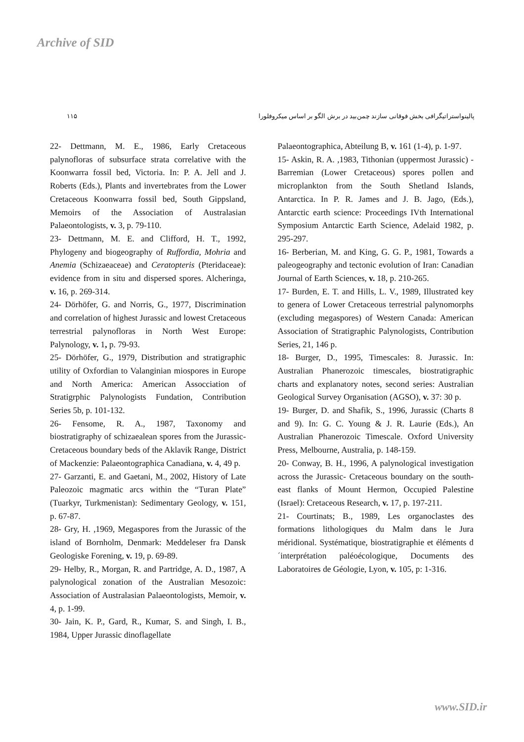Archive of SID
۱۱۵ پالینواستراتیگرافی بخش فوقانی سازند چمن‌بید در برش الگو بر اساس میکروفلورا
22- Dettmann, M. E., 1986, Early Cretaceous palynofloras of subsurface strata correlative with the Koonwarra fossil bed, Victoria. In: P. A. Jell and J. Roberts (Eds.), Plants and invertebrates from the Lower Cretaceous Koonwarra fossil bed, South Gippsland, Memoirs of the Association of Australasian Palaeontologists, v. 3, p. 79-110.
23- Dettmann, M. E. and Clifford, H. T., 1992, Phylogeny and biogeography of Ruffordia, Mohria and Anemia (Schizaeaceae) and Ceratopteris (Pteridaceae): evidence from in situ and dispersed spores. Alcheringa, v. 16, p. 269-314.
24- Dörhöfer, G. and Norris, G., 1977, Discrimination and correlation of highest Jurassic and lowest Cretaceous terrestrial palynofloras in North West Europe: Palynology, v. 1, p. 79-93.
25- Dörhöfer, G., 1979, Distribution and stratigraphic utility of Oxfordian to Valanginian miospores in Europe and North America: American Assocciation of Stratigrphic Palynologists Fundation, Contribution Series 5b, p. 101-132.
26- Fensome, R. A., 1987, Taxonomy and biostratigraphy of schizaealean spores from the Jurassic-Cretaceous boundary beds of the Aklavik Range, District of Mackenzie: Palaeontographica Canadiana, v. 4, 49 p.
27- Garzanti, E. and Gaetani, M., 2002, History of Late Paleozoic magmatic arcs within the “Turan Plate” (Tuarkyr, Turkmenistan): Sedimentary Geology, v. 151, p. 67-87.
28- Gry, H. ,1969, Megaspores from the Jurassic of the island of Bornholm, Denmark: Meddeleser fra Dansk Geologiske Forening, v. 19, p. 69-89.
29- Helby, R., Morgan, R. and Partridge, A. D., 1987, A palynological zonation of the Australian Mesozoic: Association of Australasian Palaeontologists, Memoir, v. 4, p. 1-99.
30- Jain, K. P., Gard, R., Kumar, S. and Singh, I. B., 1984, Upper Jurassic dinoflagellate
Palaeontographica, Abteilung B, v. 161 (1-4), p. 1-97.
15- Askin, R. A. ,1983, Tithonian (uppermost Jurassic) - Barremian (Lower Cretaceous) spores pollen and microplankton from the South Shetland Islands, Antarctica. In P. R. James and J. B. Jago, (Eds.), Antarctic earth science: Proceedings IVth International Symposium Antarctic Earth Science, Adelaid 1982, p. 295-297.
16- Berberian, M. and King, G. G. P., 1981, Towards a paleogeography and tectonic evolution of Iran: Canadian Journal of Earth Sciences, v. 18, p. 210-265.
17- Burden, E. T. and Hills, L. V., 1989, Illustrated key to genera of Lower Cretaceous terrestrial palynomorphs (excluding megaspores) of Western Canada: American Association of Stratigraphic Palynologists, Contribution Series, 21, 146 p.
18- Burger, D., 1995, Timescales: 8. Jurassic. In: Australian Phanerozoic timescales, biostratigraphic charts and explanatory notes, second series: Australian Geological Survey Organisation (AGSO), v. 37: 30 p.
19- Burger, D. and Shafik, S., 1996, Jurassic (Charts 8 and 9). In: G. C. Young & J. R. Laurie (Eds.), An Australian Phanerozoic Timescale. Oxford University Press, Melbourne, Australia, p. 148-159.
20- Conway, B. H., 1996, A palynological investigation across the Jurassic- Cretaceous boundary on the south- east flanks of Mount Hermon, Occupied Palestine (Israel): Cretaceous Research, v. 17, p. 197-211.
21- Courtinats; B., 1989, Les organoclastes des formations lithologiques du Malm dans le Jura méridional. Systématique, biostratigraphie et éléments d´interprétation paléoécologique, Documents des Laboratoires de Géologie, Lyon, v. 105, p: 1-316.
www.SID.ir